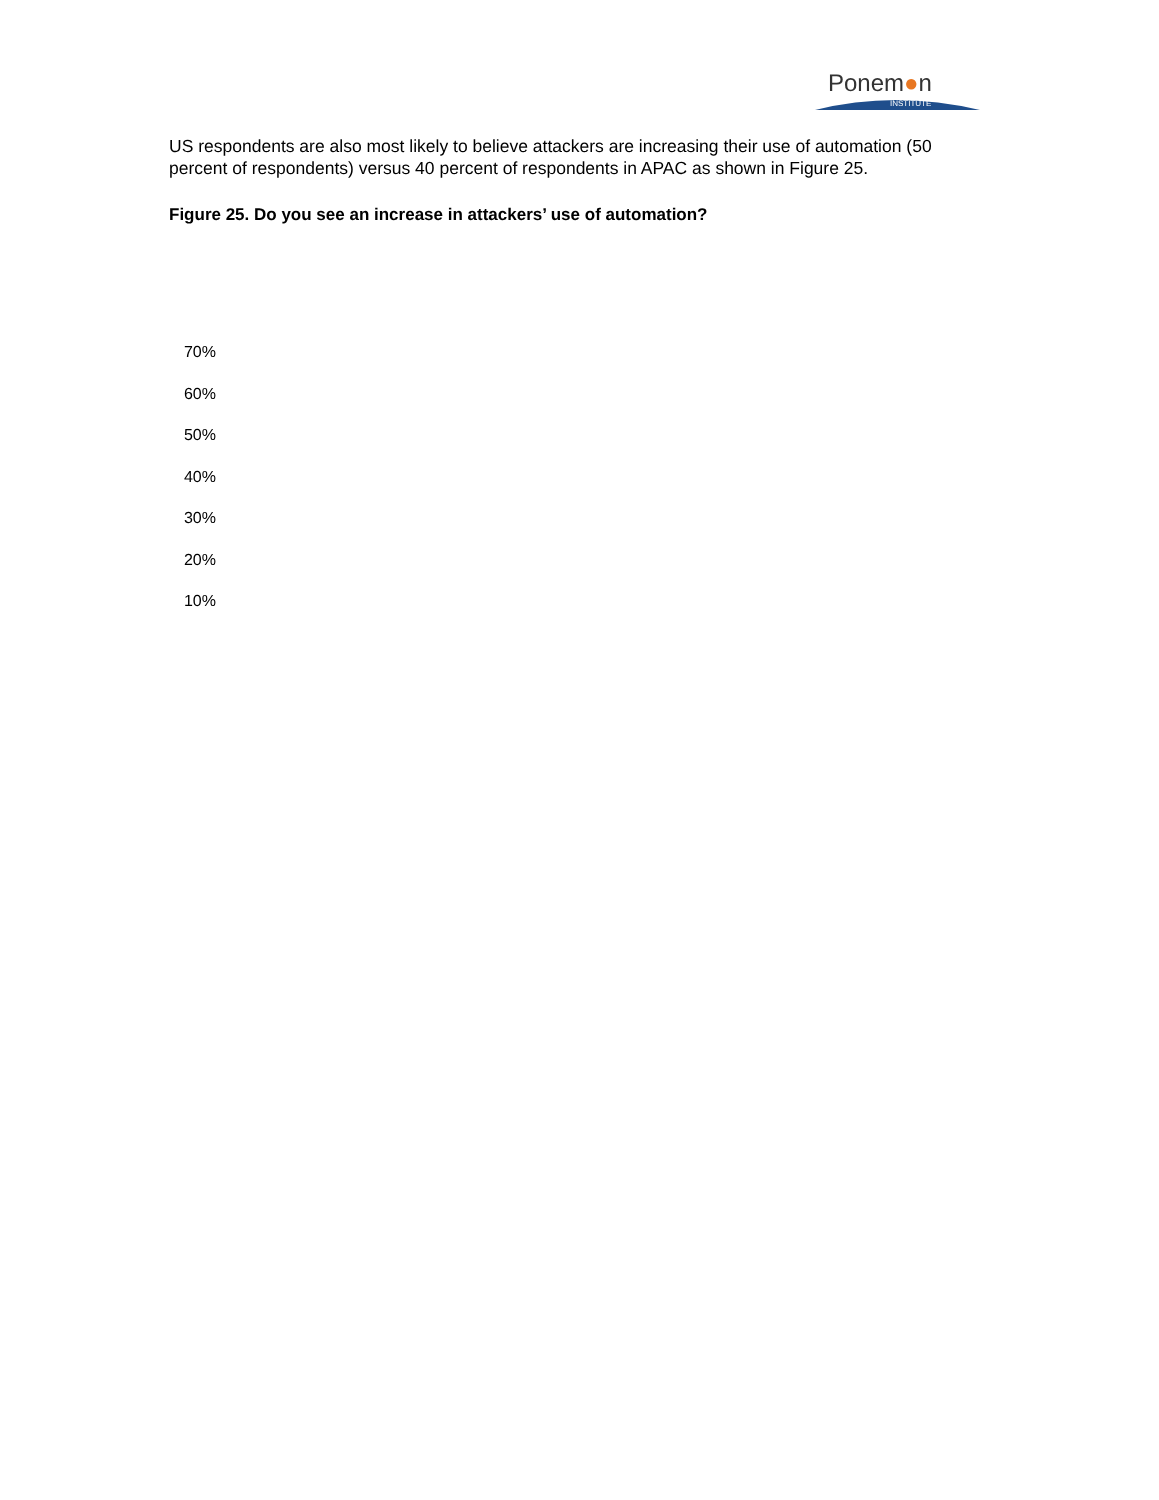Ponem●n
INSTITUTE
US respondents are also most likely to believe attackers are increasing their use of automation (50 percent of respondents) versus 40 percent of respondents in APAC as shown in Figure 25.
Figure 25. Do you see an increase in attackers’ use of automation?
70%
60%
50%
40%
30%
20%
10%